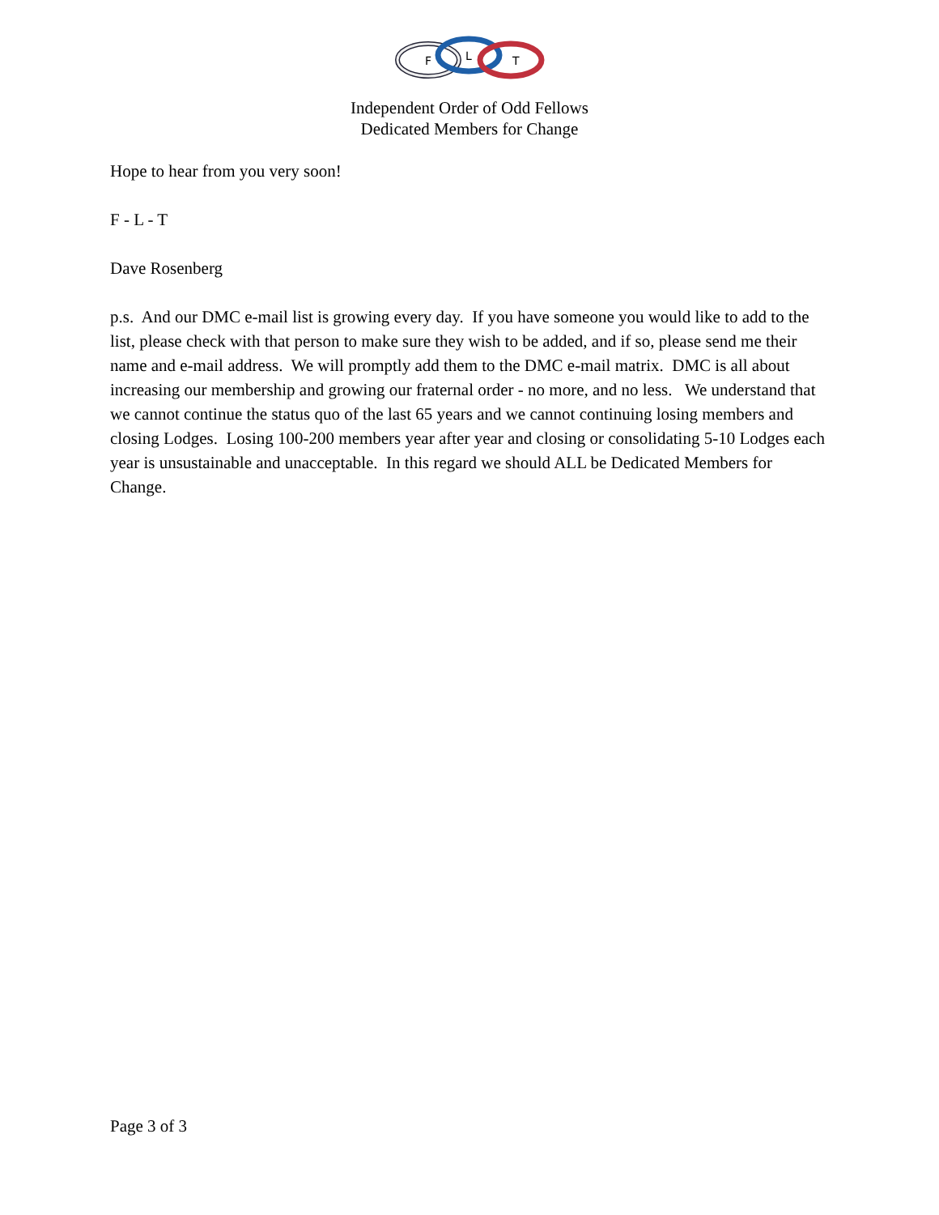F
L
T
Independent Order of Odd Fellows
Dedicated Members for Change
Hope to hear from you very soon!
F - L - T
Dave Rosenberg
p.s. And our DMC e-mail list is growing every day. If you have someone you would like to add to the list, please check with that person to make sure they wish to be added, and if so, please send me their name and e-mail address. We will promptly add them to the DMC e-mail matrix. DMC is all about increasing our membership and growing our fraternal order - no more, and no less. We understand that we cannot continue the status quo of the last 65 years and we cannot continuing losing members and closing Lodges. Losing 100-200 members year after year and closing or consolidating 5-10 Lodges each year is unsustainable and unacceptable. In this regard we should ALL be Dedicated Members for Change.
Page 3 of 3